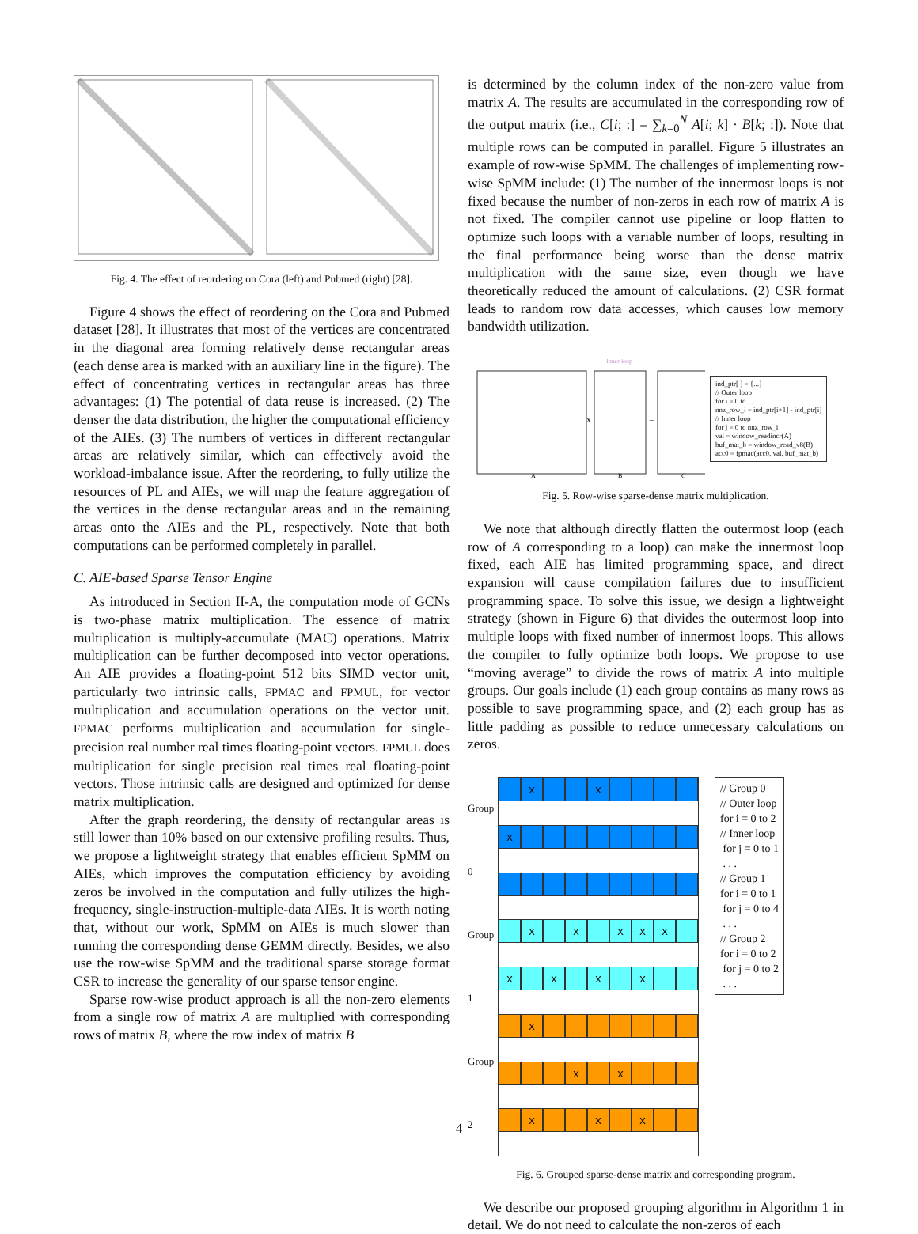Fig. 4. The effect of reordering on Cora (left) and Pubmed (right) [28].
Figure 4 shows the effect of reordering on the Cora and Pubmed dataset [28]. It illustrates that most of the vertices are concentrated in the diagonal area forming relatively dense rectangular areas (each dense area is marked with an auxiliary line in the figure). The effect of concentrating vertices in rectangular areas has three advantages: (1) The potential of data reuse is increased. (2) The denser the data distribution, the higher the computational efficiency of the AIEs. (3) The numbers of vertices in different rectangular areas are relatively similar, which can effectively avoid the workload-imbalance issue. After the reordering, to fully utilize the resources of PL and AIEs, we will map the feature aggregation of the vertices in the dense rectangular areas and in the remaining areas onto the AIEs and the PL, respectively. Note that both computations can be performed completely in parallel.
C. AIE-based Sparse Tensor Engine
As introduced in Section II-A, the computation mode of GCNs is two-phase matrix multiplication. The essence of matrix multiplication is multiply-accumulate (MAC) operations. Matrix multiplication can be further decomposed into vector operations. An AIE provides a floating-point 512 bits SIMD vector unit, particularly two intrinsic calls, FPMAC and FPMUL, for vector multiplication and accumulation operations on the vector unit. FPMAC performs multiplication and accumulation for single-precision real number real times floating-point vectors. FPMUL does multiplication for single precision real times real floating-point vectors. Those intrinsic calls are designed and optimized for dense matrix multiplication.
After the graph reordering, the density of rectangular areas is still lower than 10% based on our extensive profiling results. Thus, we propose a lightweight strategy that enables efficient SpMM on AIEs, which improves the computation efficiency by avoiding zeros be involved in the computation and fully utilizes the high-frequency, single-instruction-multiple-data AIEs. It is worth noting that, without our work, SpMM on AIEs is much slower than running the corresponding dense GEMM directly. Besides, we also use the row-wise SpMM and the traditional sparse storage format CSR to increase the generality of our sparse tensor engine.
Sparse row-wise product approach is all the non-zero elements from a single row of matrix A are multiplied with corresponding rows of matrix B, where the row index of matrix B
is determined by the column index of the non-zero value from matrix A. The results are accumulated in the corresponding row of the output matrix (i.e., C[i; :] = ∑<sub>k=0</sub><sup>N</sup> A[i; k] · B[k; :]). Note that multiple rows can be computed in parallel. Figure 5 illustrates an example of row-wise SpMM. The challenges of implementing row-wise SpMM include: (1) The number of the innermost loops is not fixed because the number of non-zeros in each row of matrix A is not fixed. The compiler cannot use pipeline or loop flatten to optimize such loops with a variable number of loops, resulting in the final performance being worse than the dense matrix multiplication with the same size, even though we have theoretically reduced the amount of calculations. (2) CSR format leads to random row data accesses, which causes low memory bandwidth utilization.
Inner loop
x
=
A
B
C
ind_ptr[ ] = {...}
// Outer loop
for i = 0 to ...
nnz_row_i = ind_ptr[i+1] - ind_ptr[i]
// Inner loop
for j = 0 to nnz_row_i
val = window_readincr(A)
buf_mat_b = window_read_v8(B)
acc0 = fpmac(acc0, val, buf_mat_b)
Fig. 5. Row-wise sparse-dense matrix multiplication.
We note that although directly flatten the outermost loop (each row of A corresponding to a loop) can make the innermost loop fixed, each AIE has limited programming space, and direct expansion will cause compilation failures due to insufficient programming space. To solve this issue, we design a lightweight strategy (shown in Figure 6) that divides the outermost loop into multiple loops with fixed number of innermost loops. This allows the compiler to fully optimize both loops. We propose to use “moving average” to divide the rows of matrix A into multiple groups. Our goals include (1) each group contains as many rows as possible to save programming space, and (2) each group has as little padding as possible to reduce unnecessary calculations on zeros.
Group 0
Group 1
Group 2
x
x
x
x
x
x
x
x
x
x
x
x
x
x
x
x
x
x
// Group 0
// Outer loop
for i = 0 to 2
// Inner loop
for j = 0 to 1
. . .
// Group 1
for i = 0 to 1
for j = 0 to 4
. . .
// Group 2
for i = 0 to 2
for j = 0 to 2
. . .
Fig. 6. Grouped sparse-dense matrix and corresponding program.
We describe our proposed grouping algorithm in Algorithm 1 in detail. We do not need to calculate the non-zeros of each
4